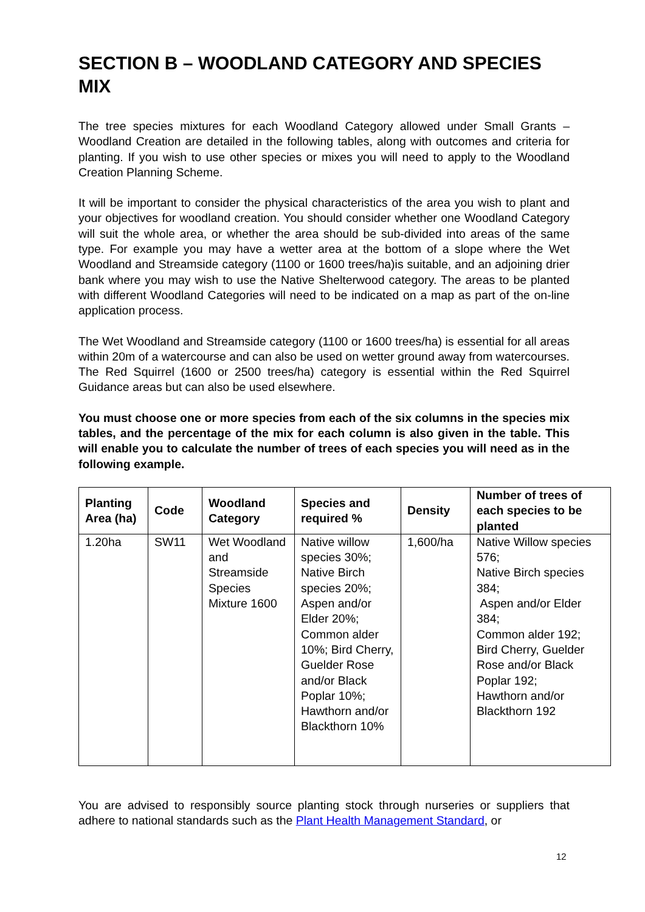SECTION B – WOODLAND CATEGORY AND SPECIES MIX
The tree species mixtures for each Woodland Category allowed under Small Grants – Woodland Creation are detailed in the following tables, along with outcomes and criteria for planting. If you wish to use other species or mixes you will need to apply to the Woodland Creation Planning Scheme.
It will be important to consider the physical characteristics of the area you wish to plant and your objectives for woodland creation. You should consider whether one Woodland Category will suit the whole area, or whether the area should be sub-divided into areas of the same type. For example you may have a wetter area at the bottom of a slope where the Wet Woodland and Streamside category (1100 or 1600 trees/ha)is suitable, and an adjoining drier bank where you may wish to use the Native Shelterwood category. The areas to be planted with different Woodland Categories will need to be indicated on a map as part of the on-line application process.
The Wet Woodland and Streamside category (1100 or 1600 trees/ha) is essential for all areas within 20m of a watercourse and can also be used on wetter ground away from watercourses. The Red Squirrel (1600 or 2500 trees/ha) category is essential within the Red Squirrel Guidance areas but can also be used elsewhere.
You must choose one or more species from each of the six columns in the species mix tables, and the percentage of the mix for each column is also given in the table. This will enable you to calculate the number of trees of each species you will need as in the following example.
| Planting Area (ha) | Code | Woodland Category | Species and required % | Density | Number of trees of each species to be planted |
| --- | --- | --- | --- | --- | --- |
| 1.20ha | SW11 | Wet Woodland and Streamside Species Mixture 1600 | Native willow species 30%; Native Birch species 20%; Aspen and/or Elder 20%; Common alder 10%; Bird Cherry, Guelder Rose and/or Black Poplar 10%; Hawthorn and/or Blackthorn 10% | 1,600/ha | Native Willow species 576; Native Birch species 384; Aspen and/or Elder 384; Common alder 192; Bird Cherry, Guelder Rose and/or Black Poplar 192; Hawthorn and/or Blackthorn 192 |
You are advised to responsibly source planting stock through nurseries or suppliers that adhere to national standards such as the Plant Health Management Standard, or
12